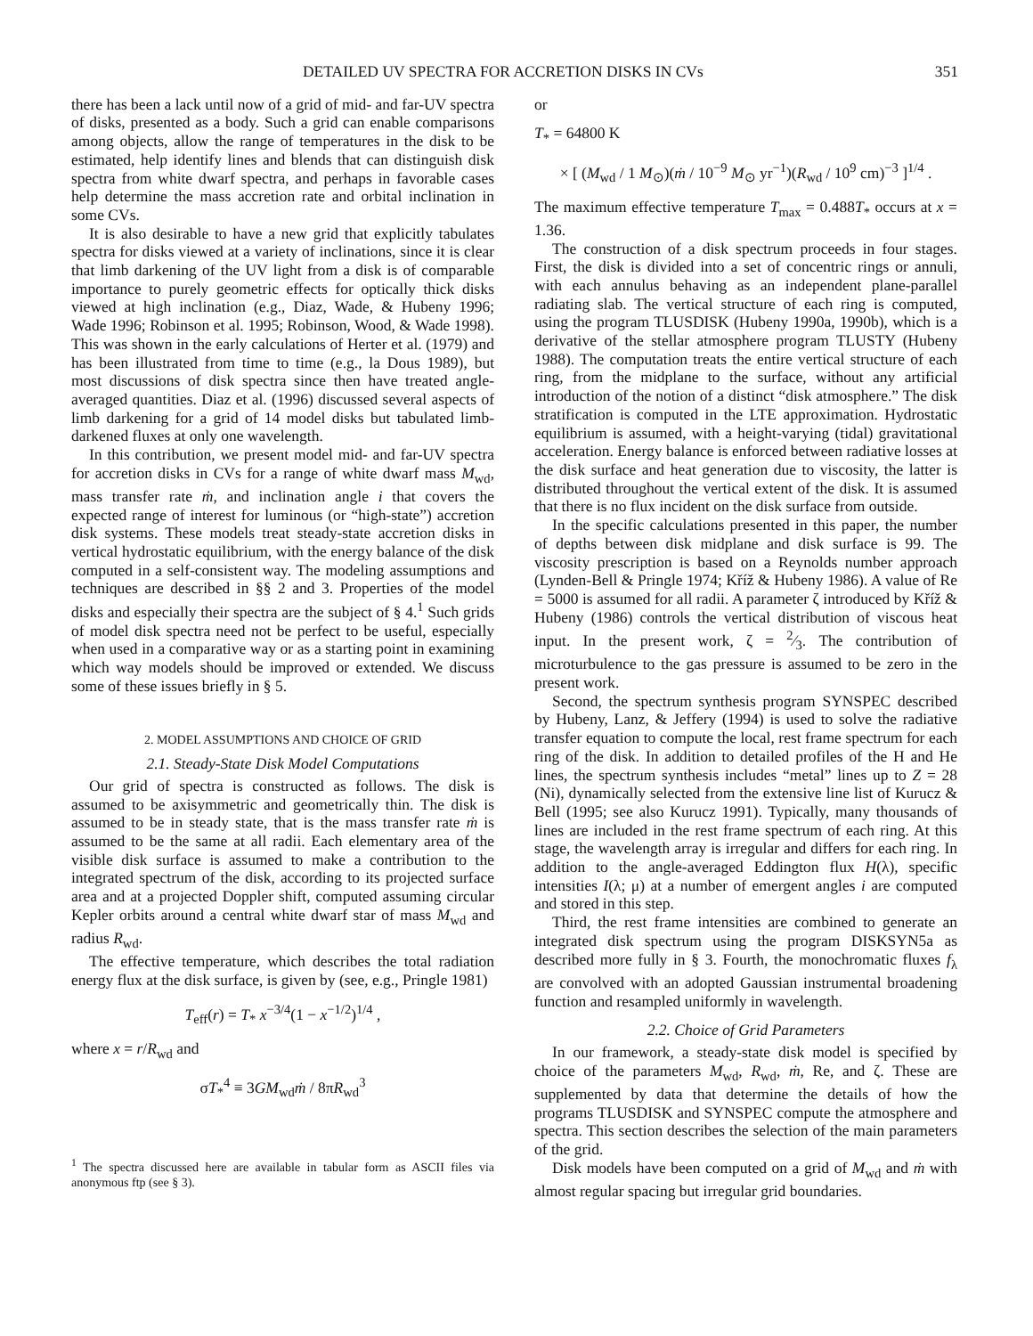DETAILED UV SPECTRA FOR ACCRETION DISKS IN CVs 351
there has been a lack until now of a grid of mid- and far-UV spectra of disks, presented as a body. Such a grid can enable comparisons among objects, allow the range of temperatures in the disk to be estimated, help identify lines and blends that can distinguish disk spectra from white dwarf spectra, and perhaps in favorable cases help determine the mass accretion rate and orbital inclination in some CVs.
It is also desirable to have a new grid that explicitly tabulates spectra for disks viewed at a variety of inclinations, since it is clear that limb darkening of the UV light from a disk is of comparable importance to purely geometric effects for optically thick disks viewed at high inclination (e.g., Diaz, Wade, & Hubeny 1996; Wade 1996; Robinson et al. 1995; Robinson, Wood, & Wade 1998). This was shown in the early calculations of Herter et al. (1979) and has been illustrated from time to time (e.g., la Dous 1989), but most discussions of disk spectra since then have treated angle-averaged quantities. Diaz et al. (1996) discussed several aspects of limb darkening for a grid of 14 model disks but tabulated limb-darkened fluxes at only one wavelength.
In this contribution, we present model mid- and far-UV spectra for accretion disks in CVs for a range of white dwarf mass M<sub>wd</sub>, mass transfer rate ṁ, and inclination angle i that covers the expected range of interest for luminous (or “high-state”) accretion disk systems. These models treat steady-state accretion disks in vertical hydrostatic equilibrium, with the energy balance of the disk computed in a self-consistent way. The modeling assumptions and techniques are described in §§ 2 and 3. Properties of the model disks and especially their spectra are the subject of § 4.<sup>1</sup> Such grids of model disk spectra need not be perfect to be useful, especially when used in a comparative way or as a starting point in examining which way models should be improved or extended. We discuss some of these issues briefly in § 5.
2. MODEL ASSUMPTIONS AND CHOICE OF GRID
2.1. Steady-State Disk Model Computations
Our grid of spectra is constructed as follows. The disk is assumed to be axisymmetric and geometrically thin. The disk is assumed to be in steady state, that is the mass transfer rate ṁ is assumed to be the same at all radii. Each elementary area of the visible disk surface is assumed to make a contribution to the integrated spectrum of the disk, according to its projected surface area and at a projected Doppler shift, computed assuming circular Kepler orbits around a central white dwarf star of mass M<sub>wd</sub> and radius R<sub>wd</sub>.
The effective temperature, which describes the total radiation energy flux at the disk surface, is given by (see, e.g., Pringle 1981)
T<sub>eff</sub>(r) = T<sub>*</sub> x<sup>−3/4</sup>(1 − x<sup>−1/2</sup>)<sup>1/4</sup> ,
where x = r/R<sub>wd</sub> and
σT<sub>*</sub><sup>4</sup> ≡ 3GM<sub>wd</sub>ṁ / 8πR<sub>wd</sub><sup>3</sup>
<sup>1</sup> The spectra discussed here are available in tabular form as ASCII files via anonymous ftp (see § 3).
or
T<sub>*</sub> = 64800 K
× [ (M<sub>wd</sub> / 1 M<sub>⊙</sub>)(ṁ / 10<sup>−9</sup> M<sub>⊙</sub> yr<sup>−1</sup>)(R<sub>wd</sub> / 10<sup>9</sup> cm)<sup>−3</sup> ]<sup>1/4</sup> .
The maximum effective temperature T<sub>max</sub> = 0.488T<sub>*</sub> occurs at x = 1.36.
The construction of a disk spectrum proceeds in four stages. First, the disk is divided into a set of concentric rings or annuli, with each annulus behaving as an independent plane-parallel radiating slab. The vertical structure of each ring is computed, using the program TLUSDISK (Hubeny 1990a, 1990b), which is a derivative of the stellar atmosphere program TLUSTY (Hubeny 1988). The computation treats the entire vertical structure of each ring, from the midplane to the surface, without any artificial introduction of the notion of a distinct “disk atmosphere.” The disk stratification is computed in the LTE approximation. Hydrostatic equilibrium is assumed, with a height-varying (tidal) gravitational acceleration. Energy balance is enforced between radiative losses at the disk surface and heat generation due to viscosity, the latter is distributed throughout the vertical extent of the disk. It is assumed that there is no flux incident on the disk surface from outside.
In the specific calculations presented in this paper, the number of depths between disk midplane and disk surface is 99. The viscosity prescription is based on a Reynolds number approach (Lynden-Bell & Pringle 1974; Kříž & Hubeny 1986). A value of Re = 5000 is assumed for all radii. A parameter ζ introduced by Kříž & Hubeny (1986) controls the vertical distribution of viscous heat input. In the present work, ζ = 2⁄3. The contribution of microturbulence to the gas pressure is assumed to be zero in the present work.
Second, the spectrum synthesis program SYNSPEC described by Hubeny, Lanz, & Jeffery (1994) is used to solve the radiative transfer equation to compute the local, rest frame spectrum for each ring of the disk. In addition to detailed profiles of the H and He lines, the spectrum synthesis includes “metal” lines up to Z = 28 (Ni), dynamically selected from the extensive line list of Kurucz & Bell (1995; see also Kurucz 1991). Typically, many thousands of lines are included in the rest frame spectrum of each ring. At this stage, the wavelength array is irregular and differs for each ring. In addition to the angle-averaged Eddington flux H(λ), specific intensities I(λ; μ) at a number of emergent angles i are computed and stored in this step.
Third, the rest frame intensities are combined to generate an integrated disk spectrum using the program DISKSYN5a as described more fully in § 3. Fourth, the monochromatic fluxes f<sub>λ</sub> are convolved with an adopted Gaussian instrumental broadening function and resampled uniformly in wavelength.
2.2. Choice of Grid Parameters
In our framework, a steady-state disk model is specified by choice of the parameters M<sub>wd</sub>, R<sub>wd</sub>, ṁ, Re, and ζ. These are supplemented by data that determine the details of how the programs TLUSDISK and SYNSPEC compute the atmosphere and spectra. This section describes the selection of the main parameters of the grid.
Disk models have been computed on a grid of M<sub>wd</sub> and ṁ with almost regular spacing but irregular grid boundaries.